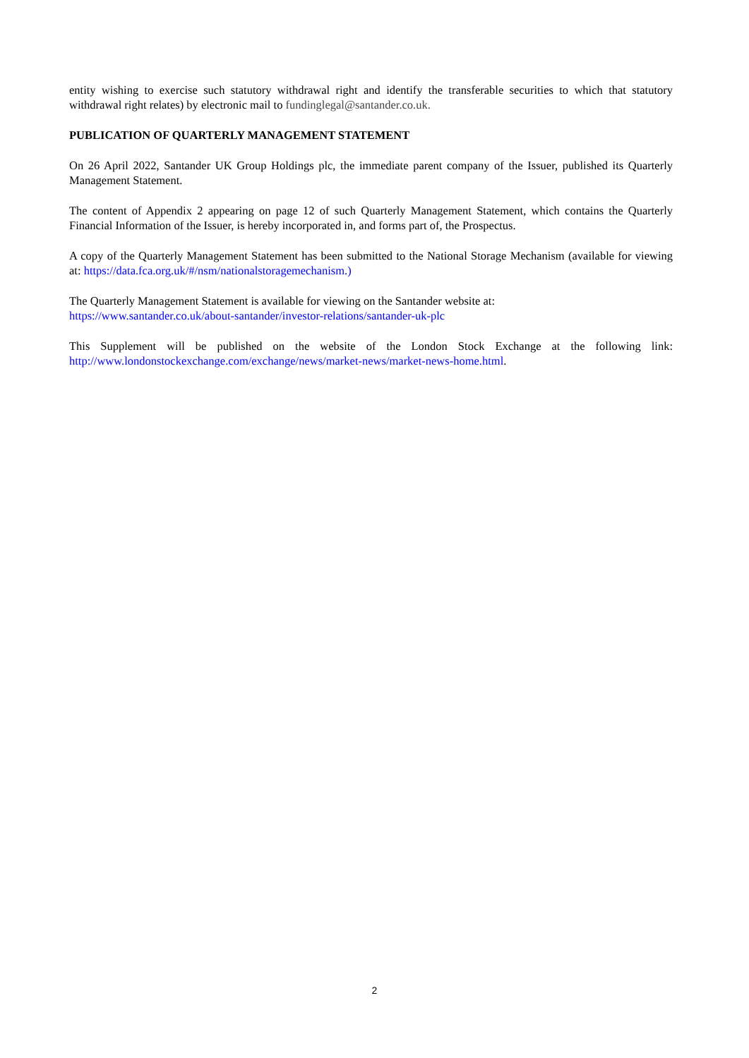entity wishing to exercise such statutory withdrawal right and identify the transferable securities to which that statutory withdrawal right relates) by electronic mail to fundinglegal@santander.co.uk.
PUBLICATION OF QUARTERLY MANAGEMENT STATEMENT
On 26 April 2022, Santander UK Group Holdings plc, the immediate parent company of the Issuer, published its Quarterly Management Statement.
The content of Appendix 2 appearing on page 12 of such Quarterly Management Statement, which contains the Quarterly Financial Information of the Issuer, is hereby incorporated in, and forms part of, the Prospectus.
A copy of the Quarterly Management Statement has been submitted to the National Storage Mechanism (available for viewing at: https://data.fca.org.uk/#/nsm/nationalstoragemechanism.)
The Quarterly Management Statement is available for viewing on the Santander website at:
https://www.santander.co.uk/about-santander/investor-relations/santander-uk-plc
This Supplement will be published on the website of the London Stock Exchange at the following link: http://www.londonstockexchange.com/exchange/news/market-news/market-news-home.html.
2